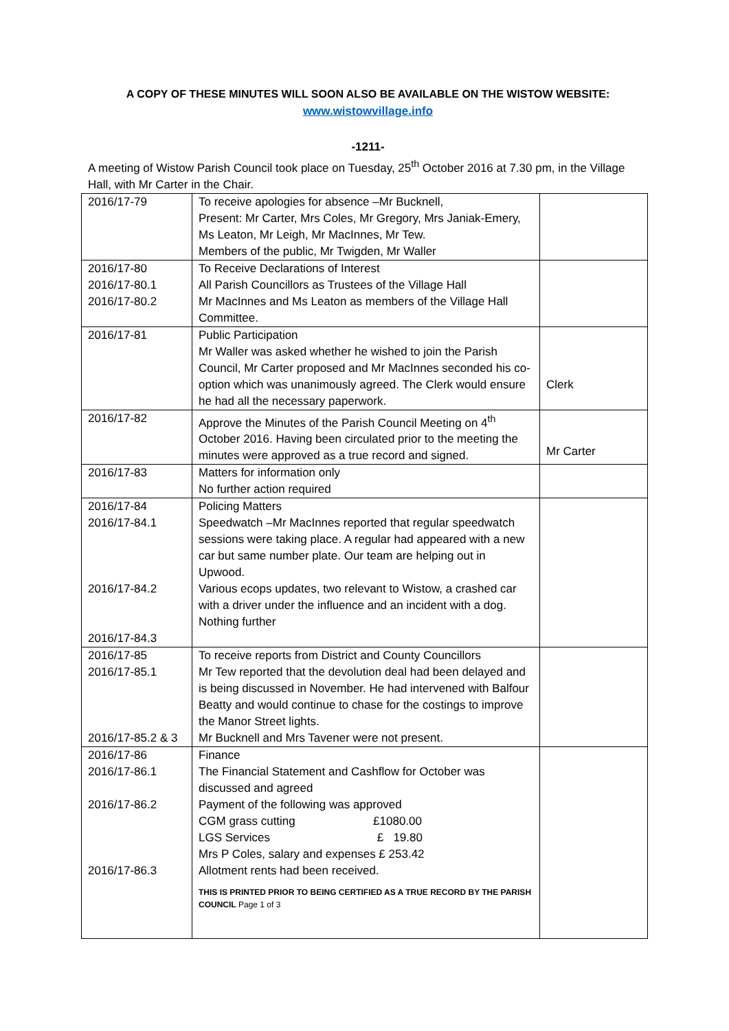A COPY OF THESE MINUTES WILL SOON ALSO BE AVAILABLE ON THE WISTOW WEBSITE:
www.wistowvillage.info
-1211-
A meeting of Wistow Parish Council took place on Tuesday, 25<sup>th</sup> October 2016 at 7.30 pm, in the Village Hall, with Mr Carter in the Chair.
| 2016/17-79 | To receive apologies for absence –Mr Bucknell, Present: Mr Carter, Mrs Coles, Mr Gregory, Mrs Janiak-Emery, Ms Leaton, Mr Leigh, Mr MacInnes, Mr Tew. Members of the public, Mr Twigden, Mr Waller | |
| 2016/17-80 2016/17-80.1 2016/17-80.2 | To Receive Declarations of Interest All Parish Councillors as Trustees of the Village Hall Mr MacInnes and Ms Leaton as members of the Village Hall Committee. | |
| 2016/17-81 | Public Participation Mr Waller was asked whether he wished to join the Parish Council, Mr Carter proposed and Mr MacInnes seconded his co-option which was unanimously agreed. The Clerk would ensure he had all the necessary paperwork. | Clerk |
| 2016/17-82 | Approve the Minutes of the Parish Council Meeting on 4<sup>th</sup> October 2016. Having been circulated prior to the meeting the minutes were approved as a true record and signed. | Mr Carter |
| 2016/17-83 | Matters for information only No further action required | |
| 2016/17-84 2016/17-84.1 2016/17-84.2 2016/17-84.3 | Policing Matters Speedwatch –Mr MacInnes reported that regular speedwatch sessions were taking place. A regular had appeared with a new car but same number plate. Our team are helping out in Upwood. Various ecops updates, two relevant to Wistow, a crashed car with a driver under the influence and an incident with a dog. Nothing further | |
| 2016/17-85 2016/17-85.1 2016/17-85.2 & 3 | To receive reports from District and County Councillors Mr Tew reported that the devolution deal had been delayed and is being discussed in November. He had intervened with Balfour Beatty and would continue to chase for the costings to improve the Manor Street lights. Mr Bucknell and Mrs Tavener were not present. | |
| 2016/17-86 2016/17-86.1 2016/17-86.2 2016/17-86.3 | Finance The Financial Statement and Cashflow for October was discussed and agreed Payment of the following was approved CGM grass cutting £1080.00 LGS Services £ 19.80 Mrs P Coles, salary and expenses £ 253.42 Allotment rents had been received. THIS IS PRINTED PRIOR TO BEING CERTIFIED AS A TRUE RECORD BY THE PARISH COUNCIL Page 1 of 3 | |